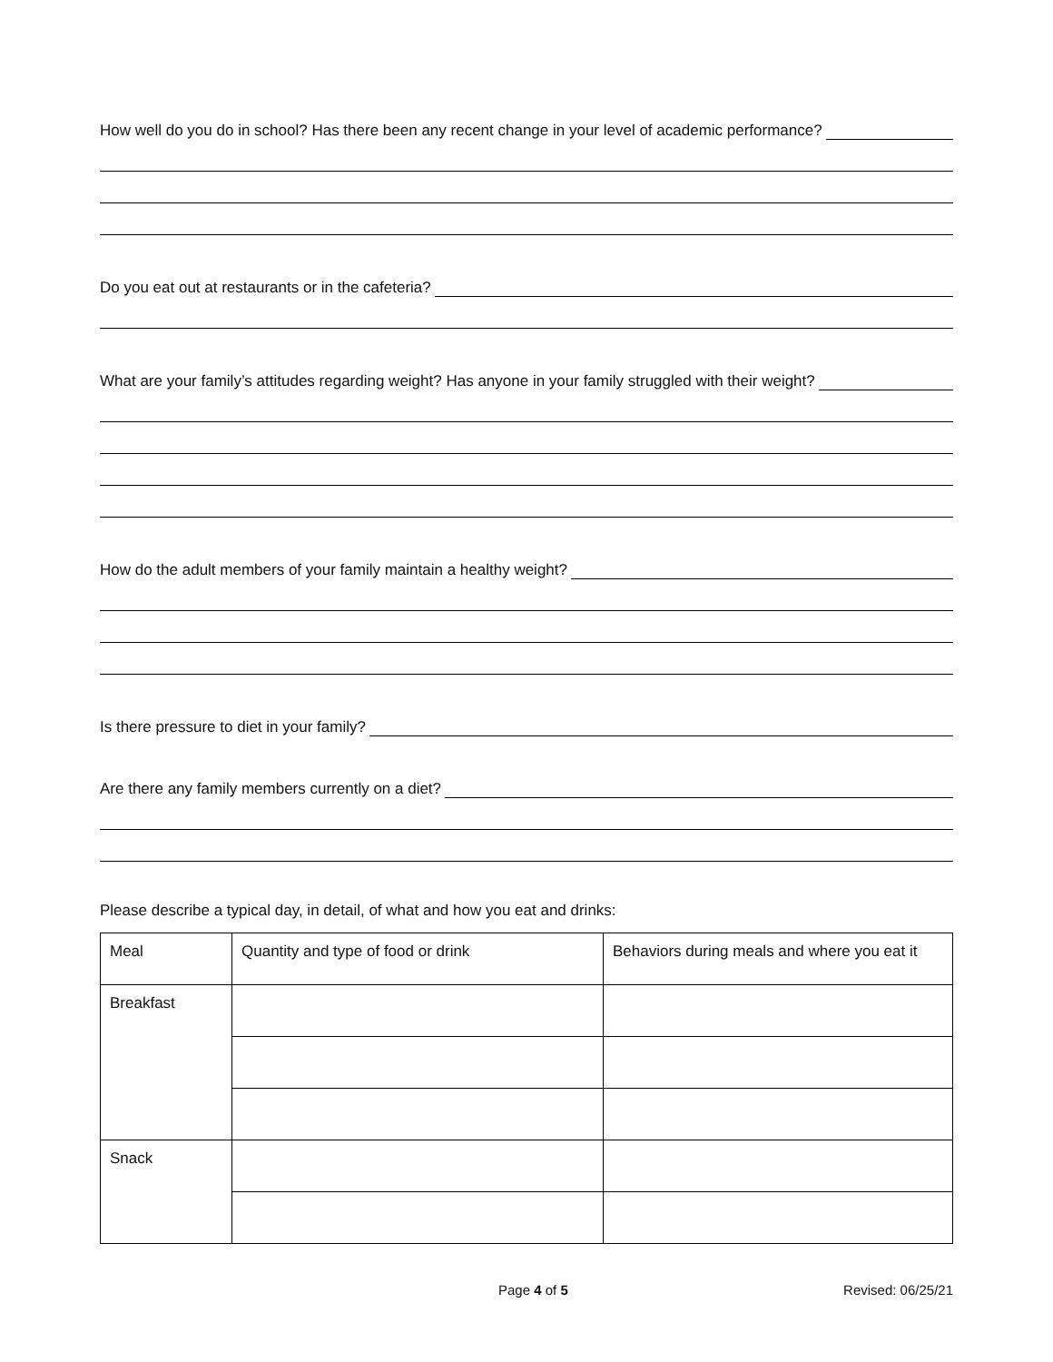How well do you do in school? Has there been any recent change in your level of academic performance?
Do you eat out at restaurants or in the cafeteria?
What are your family’s attitudes regarding weight? Has anyone in your family struggled with their weight?
How do the adult members of your family maintain a healthy weight?
Is there pressure to diet in your family?
Are there any family members currently on a diet?
Please describe a typical day, in detail, of what and how you eat and drinks:
| Meal | Quantity and type of food or drink | Behaviors during meals and where you eat it |
| Breakfast | | |
| Snack | | |
Page 4 of 5 Revised: 06/25/21